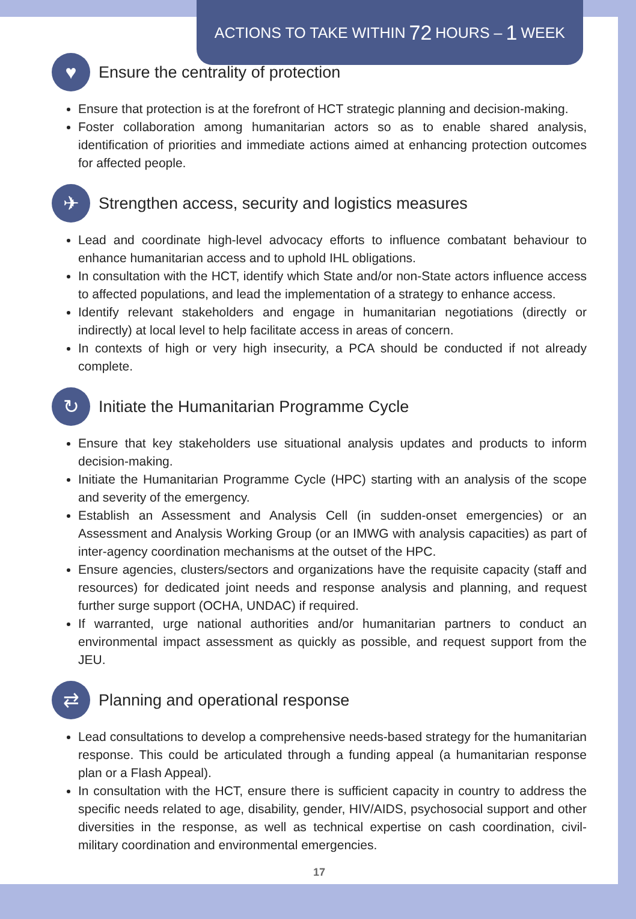ACTIONS TO TAKE WITHIN 72 HOURS – 1 WEEK
♥ Ensure the centrality of protection
Ensure that protection is at the forefront of HCT strategic planning and decision-making.
Foster collaboration among humanitarian actors so as to enable shared analysis, identification of priorities and immediate actions aimed at enhancing protection outcomes for affected people.
✈ Strengthen access, security and logistics measures
Lead and coordinate high-level advocacy efforts to influence combatant behaviour to enhance humanitarian access and to uphold IHL obligations.
In consultation with the HCT, identify which State and/or non-State actors influence access to affected populations, and lead the implementation of a strategy to enhance access.
Identify relevant stakeholders and engage in humanitarian negotiations (directly or indirectly) at local level to help facilitate access in areas of concern.
In contexts of high or very high insecurity, a PCA should be conducted if not already complete.
↻ Initiate the Humanitarian Programme Cycle
Ensure that key stakeholders use situational analysis updates and products to inform decision-making.
Initiate the Humanitarian Programme Cycle (HPC) starting with an analysis of the scope and severity of the emergency.
Establish an Assessment and Analysis Cell (in sudden-onset emergencies) or an Assessment and Analysis Working Group (or an IMWG with analysis capacities) as part of inter-agency coordination mechanisms at the outset of the HPC.
Ensure agencies, clusters/sectors and organizations have the requisite capacity (staff and resources) for dedicated joint needs and response analysis and planning, and request further surge support (OCHA, UNDAC) if required.
If warranted, urge national authorities and/or humanitarian partners to conduct an environmental impact assessment as quickly as possible, and request support from the JEU.
⇄ Planning and operational response
Lead consultations to develop a comprehensive needs-based strategy for the humanitarian response. This could be articulated through a funding appeal (a humanitarian response plan or a Flash Appeal).
In consultation with the HCT, ensure there is sufficient capacity in country to address the specific needs related to age, disability, gender, HIV/AIDS, psychosocial support and other diversities in the response, as well as technical expertise on cash coordination, civil-military coordination and environmental emergencies.
17